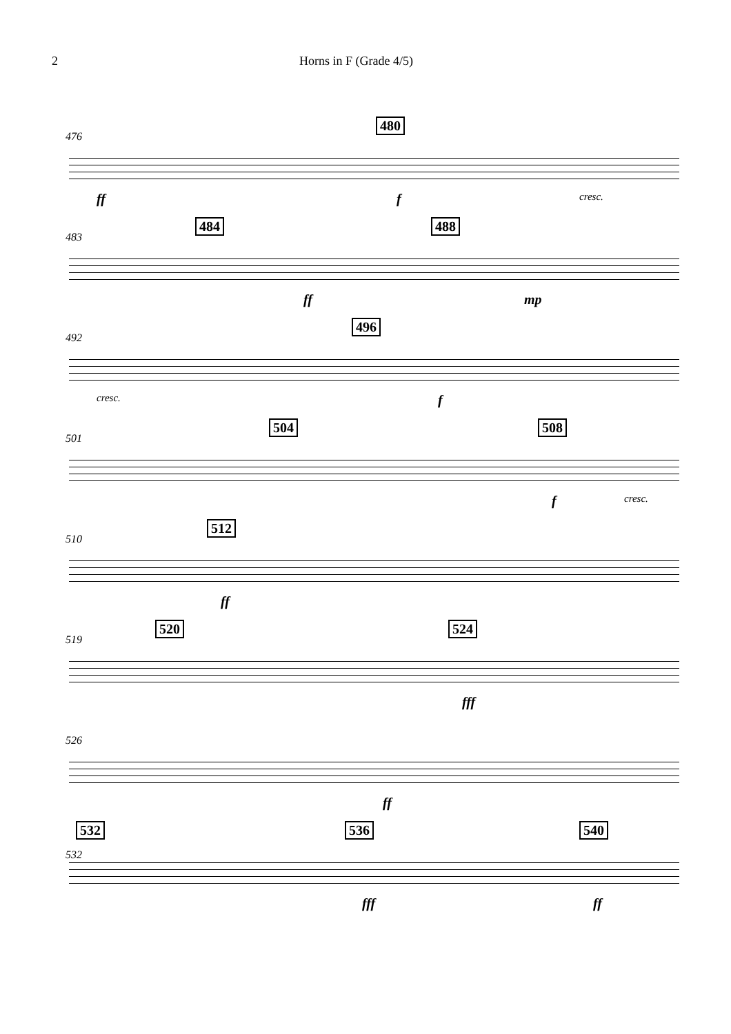2 Horns in F (Grade 4/5)
476
480
ff f cresc.
483
484 488
ff mp
492
496
cresc. f
501
504 508
f cresc.
510
512
ff
519
520 524
fff
526
ff
532
532
536 540
fff ff